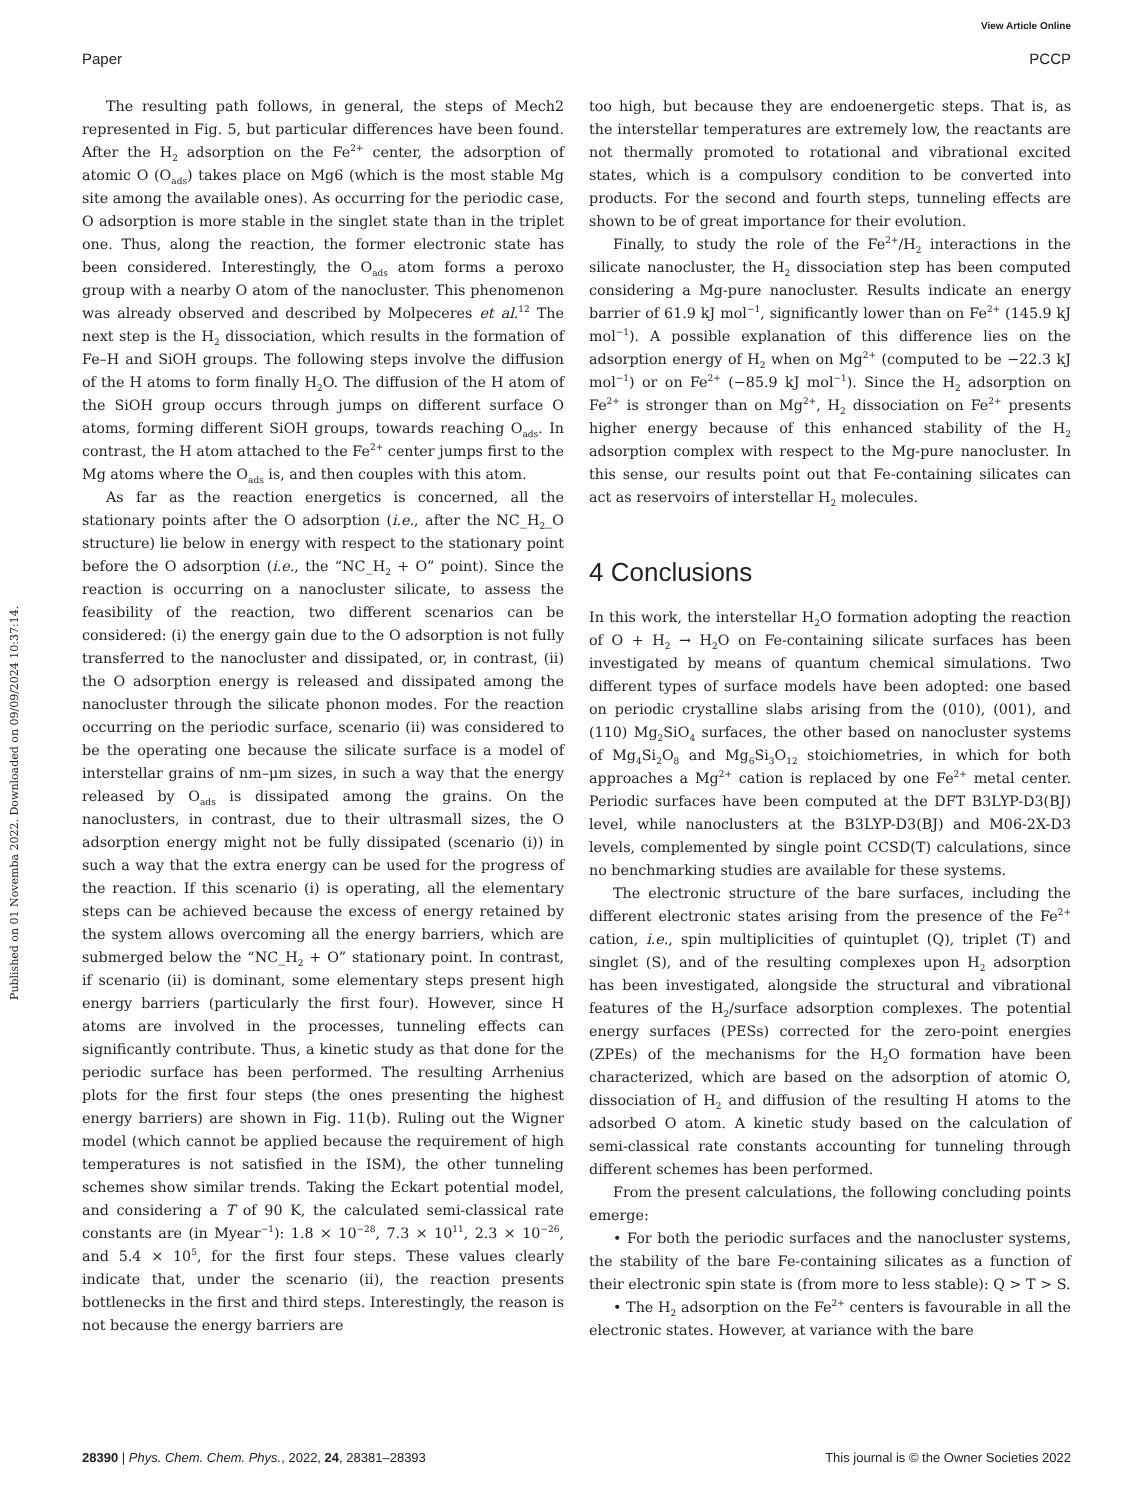View Article Online
Paper PCCP
Published on 01 Novemba 2022. Downloaded on 09/09/2024 10:37:14.
The resulting path follows, in general, the steps of Mech2 represented in Fig. 5, but particular differences have been found. After the H<sub>2</sub> adsorption on the Fe<sup>2+</sup> center, the adsorption of atomic O (O<sub>ads</sub>) takes place on Mg6 (which is the most stable Mg site among the available ones). As occurring for the periodic case, O adsorption is more stable in the singlet state than in the triplet one. Thus, along the reaction, the former electronic state has been considered. Interestingly, the O<sub>ads</sub> atom forms a peroxo group with a nearby O atom of the nanocluster. This phenomenon was already observed and described by Molpeceres et al.<sup>12</sup> The next step is the H<sub>2</sub> dissociation, which results in the formation of Fe–H and SiOH groups. The following steps involve the diffusion of the H atoms to form finally H<sub>2</sub>O. The diffusion of the H atom of the SiOH group occurs through jumps on different surface O atoms, forming different SiOH groups, towards reaching O<sub>ads</sub>. In contrast, the H atom attached to the Fe<sup>2+</sup> center jumps first to the Mg atoms where the O<sub>ads</sub> is, and then couples with this atom.
As far as the reaction energetics is concerned, all the stationary points after the O adsorption (i.e., after the NC_H<sub>2</sub>_O structure) lie below in energy with respect to the stationary point before the O adsorption (i.e., the “NC_H<sub>2</sub> + O” point). Since the reaction is occurring on a nanocluster silicate, to assess the feasibility of the reaction, two different scenarios can be considered: (i) the energy gain due to the O adsorption is not fully transferred to the nanocluster and dissipated, or, in contrast, (ii) the O adsorption energy is released and dissipated among the nanocluster through the silicate phonon modes. For the reaction occurring on the periodic surface, scenario (ii) was considered to be the operating one because the silicate surface is a model of interstellar grains of nm–μm sizes, in such a way that the energy released by O<sub>ads</sub> is dissipated among the grains. On the nanoclusters, in contrast, due to their ultrasmall sizes, the O adsorption energy might not be fully dissipated (scenario (i)) in such a way that the extra energy can be used for the progress of the reaction. If this scenario (i) is operating, all the elementary steps can be achieved because the excess of energy retained by the system allows overcoming all the energy barriers, which are submerged below the “NC_H<sub>2</sub> + O” stationary point. In contrast, if scenario (ii) is dominant, some elementary steps present high energy barriers (particularly the first four). However, since H atoms are involved in the processes, tunneling effects can significantly contribute. Thus, a kinetic study as that done for the periodic surface has been performed. The resulting Arrhenius plots for the first four steps (the ones presenting the highest energy barriers) are shown in Fig. 11(b). Ruling out the Wigner model (which cannot be applied because the requirement of high temperatures is not satisfied in the ISM), the other tunneling schemes show similar trends. Taking the Eckart potential model, and considering a T of 90 K, the calculated semi-classical rate constants are (in Myear<sup>−1</sup>): 1.8 × 10<sup>−28</sup>, 7.3 × 10<sup>11</sup>, 2.3 × 10<sup>−26</sup>, and 5.4 × 10<sup>5</sup>, for the first four steps. These values clearly indicate that, under the scenario (ii), the reaction presents bottlenecks in the first and third steps. Interestingly, the reason is not because the energy barriers are
too high, but because they are endoenergetic steps. That is, as the interstellar temperatures are extremely low, the reactants are not thermally promoted to rotational and vibrational excited states, which is a compulsory condition to be converted into products. For the second and fourth steps, tunneling effects are shown to be of great importance for their evolution.
Finally, to study the role of the Fe<sup>2+</sup>/H<sub>2</sub> interactions in the silicate nanocluster, the H<sub>2</sub> dissociation step has been computed considering a Mg-pure nanocluster. Results indicate an energy barrier of 61.9 kJ mol<sup>−1</sup>, significantly lower than on Fe<sup>2+</sup> (145.9 kJ mol<sup>−1</sup>). A possible explanation of this difference lies on the adsorption energy of H<sub>2</sub> when on Mg<sup>2+</sup> (computed to be −22.3 kJ mol<sup>−1</sup>) or on Fe<sup>2+</sup> (−85.9 kJ mol<sup>−1</sup>). Since the H<sub>2</sub> adsorption on Fe<sup>2+</sup> is stronger than on Mg<sup>2+</sup>, H<sub>2</sub> dissociation on Fe<sup>2+</sup> presents higher energy because of this enhanced stability of the H<sub>2</sub> adsorption complex with respect to the Mg-pure nanocluster. In this sense, our results point out that Fe-containing silicates can act as reservoirs of interstellar H<sub>2</sub> molecules.
4 Conclusions
In this work, the interstellar H<sub>2</sub>O formation adopting the reaction of O + H<sub>2</sub> → H<sub>2</sub>O on Fe-containing silicate surfaces has been investigated by means of quantum chemical simulations. Two different types of surface models have been adopted: one based on periodic crystalline slabs arising from the (010), (001), and (110) Mg<sub>2</sub>SiO<sub>4</sub> surfaces, the other based on nanocluster systems of Mg<sub>4</sub>Si<sub>2</sub>O<sub>8</sub> and Mg<sub>6</sub>Si<sub>3</sub>O<sub>12</sub> stoichiometries, in which for both approaches a Mg<sup>2+</sup> cation is replaced by one Fe<sup>2+</sup> metal center. Periodic surfaces have been computed at the DFT B3LYP-D3(BJ) level, while nanoclusters at the B3LYP-D3(BJ) and M06-2X-D3 levels, complemented by single point CCSD(T) calculations, since no benchmarking studies are available for these systems.
The electronic structure of the bare surfaces, including the different electronic states arising from the presence of the Fe<sup>2+</sup> cation, i.e., spin multiplicities of quintuplet (Q), triplet (T) and singlet (S), and of the resulting complexes upon H<sub>2</sub> adsorption has been investigated, alongside the structural and vibrational features of the H<sub>2</sub>/surface adsorption complexes. The potential energy surfaces (PESs) corrected for the zero-point energies (ZPEs) of the mechanisms for the H<sub>2</sub>O formation have been characterized, which are based on the adsorption of atomic O, dissociation of H<sub>2</sub> and diffusion of the resulting H atoms to the adsorbed O atom. A kinetic study based on the calculation of semi-classical rate constants accounting for tunneling through different schemes has been performed.
From the present calculations, the following concluding points emerge:
• For both the periodic surfaces and the nanocluster systems, the stability of the bare Fe-containing silicates as a function of their electronic spin state is (from more to less stable): Q > T > S.
• The H<sub>2</sub> adsorption on the Fe<sup>2+</sup> centers is favourable in all the electronic states. However, at variance with the bare
28390 | Phys. Chem. Chem. Phys., 2022, 24, 28381–28393 This journal is © the Owner Societies 2022